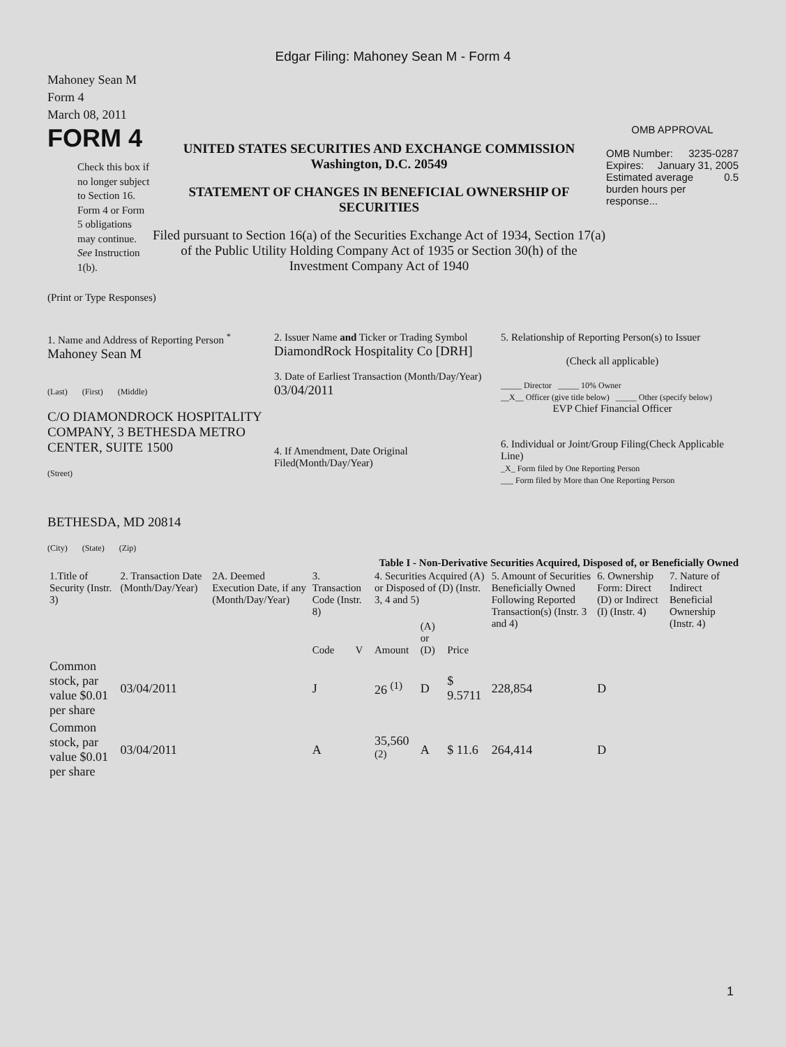Edgar Filing: Mahoney Sean M - Form 4
Mahoney Sean M
Form 4
March 08, 2011
FORM 4
Check this box if no longer subject to Section 16. Form 4 or Form 5 obligations may continue. See Instruction 1(b).
UNITED STATES SECURITIES AND EXCHANGE COMMISSION
Washington, D.C. 20549
STATEMENT OF CHANGES IN BENEFICIAL OWNERSHIP OF SECURITIES
Filed pursuant to Section 16(a) of the Securities Exchange Act of 1934, Section 17(a) of the Public Utility Holding Company Act of 1935 or Section 30(h) of the Investment Company Act of 1940
OMB APPROVAL
OMB Number: 3235-0287
Expires: January 31, 2005
Estimated average burden hours per response... 0.5
(Print or Type Responses)
1. Name and Address of Reporting Person <sup>*</sup>
Mahoney Sean M
(Last) (First) (Middle)
C/O DIAMONDROCK HOSPITALITY COMPANY, 3 BETHESDA METRO CENTER, SUITE 1500
(Street)
BETHESDA, MD 20814
(City) (State) (Zip)
2. Issuer Name and Ticker or Trading Symbol
DiamondRock Hospitality Co [DRH]
3. Date of Earliest Transaction (Month/Day/Year)
03/04/2011
4. If Amendment, Date Original Filed(Month/Day/Year)
5. Relationship of Reporting Person(s) to Issuer
(Check all applicable)
_____ Director _____ 10% Owner
__X__ Officer (give title below) _____ Other (specify below)
EVP Chief Financial Officer
6. Individual or Joint/Group Filing(Check Applicable Line)
_X_ Form filed by One Reporting Person
___ Form filed by More than One Reporting Person
Table I - Non-Derivative Securities Acquired, Disposed of, or Beneficially Owned
| 1.Title of Security (Instr. 3) | 2. Transaction Date (Month/Day/Year) | 2A. Deemed Execution Date, if any (Month/Day/Year) | 3. Transaction Code (Instr. 8) | | 4. Securities Acquired (A) or Disposed of (D) (Instr. 3, 4 and 5) | | | 5. Amount of Securities Beneficially Owned Following Reported Transaction(s) (Instr. 3 and 4) | 6. Ownership Form: Direct (D) or Indirect (I) (Instr. 4) | 7. Nature of Indirect Beneficial Ownership (Instr. 4) |
| --- | --- | --- | --- | --- | --- | --- | --- | --- | --- | --- |
| | | | Code | V | Amount | (A) or (D) | Price | | | |
| Common stock, par value $0.01 per share | 03/04/2011 | | J | | 26 <sup>(1)</sup> | D | $ 9.5711 | 228,854 | D | |
| Common stock, par value $0.01 per share | 03/04/2011 | | A | | 35,560 <sup>(2)</sup> | A | $ 11.6 | 264,414 | D | |
1